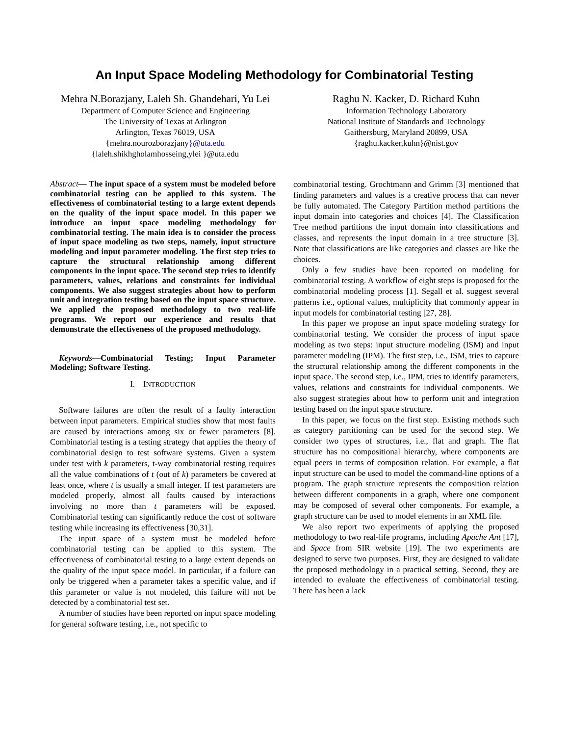An Input Space Modeling Methodology for Combinatorial Testing
Mehra N.Borazjany, Laleh Sh. Ghandehari, Yu Lei
Department of Computer Science and Engineering
The University of Texas at Arlington
Arlington, Texas 76019, USA
{mehra.nourozborazjany}@uta.edu
{laleh.shikhgholamhosseing,ylei }@uta.edu
Raghu N. Kacker, D. Richard Kuhn
Information Technology Laboratory
National Institute of Standards and Technology
Gaithersburg, Maryland 20899, USA
{raghu.kacker,kuhn}@nist.gov
Abstract— The input space of a system must be modeled before combinatorial testing can be applied to this system. The effectiveness of combinatorial testing to a large extent depends on the quality of the input space model. In this paper we introduce an input space modeling methodology for combinatorial testing. The main idea is to consider the process of input space modeling as two steps, namely, input structure modeling and input parameter modeling. The first step tries to capture the structural relationship among different components in the input space. The second step tries to identify parameters, values, relations and constraints for individual components. We also suggest strategies about how to perform unit and integration testing based on the input space structure. We applied the proposed methodology to two real-life programs. We report our experience and results that demonstrate the effectiveness of the proposed methodology.
Keywords—Combinatorial Testing; Input Parameter Modeling; Software Testing.
I. INTRODUCTION
Software failures are often the result of a faulty interaction between input parameters. Empirical studies show that most faults are caused by interactions among six or fewer parameters [8]. Combinatorial testing is a testing strategy that applies the theory of combinatorial design to test software systems. Given a system under test with k parameters, t-way combinatorial testing requires all the value combinations of t (out of k) parameters be covered at least once, where t is usually a small integer. If test parameters are modeled properly, almost all faults caused by interactions involving no more than t parameters will be exposed. Combinatorial testing can significantly reduce the cost of software testing while increasing its effectiveness [30,31].
The input space of a system must be modeled before combinatorial testing can be applied to this system. The effectiveness of combinatorial testing to a large extent depends on the quality of the input space model. In particular, if a failure can only be triggered when a parameter takes a specific value, and if this parameter or value is not modeled, this failure will not be detected by a combinatorial test set.
A number of studies have been reported on input space modeling for general software testing, i.e., not specific to
combinatorial testing. Grochtmann and Grimm [3] mentioned that finding parameters and values is a creative process that can never be fully automated. The Category Partition method partitions the input domain into categories and choices [4]. The Classification Tree method partitions the input domain into classifications and classes, and represents the input domain in a tree structure [3]. Note that classifications are like categories and classes are like the choices.
Only a few studies have been reported on modeling for combinatorial testing. A workflow of eight steps is proposed for the combinatorial modeling process [1]. Segall et al. suggest several patterns i.e., optional values, multiplicity that commonly appear in input models for combinatorial testing [27, 28].
In this paper we propose an input space modeling strategy for combinatorial testing. We consider the process of input space modeling as two steps: input structure modeling (ISM) and input parameter modeling (IPM). The first step, i.e., ISM, tries to capture the structural relationship among the different components in the input space. The second step, i.e., IPM, tries to identify parameters, values, relations and constraints for individual components. We also suggest strategies about how to perform unit and integration testing based on the input space structure.
In this paper, we focus on the first step. Existing methods such as category partitioning can be used for the second step. We consider two types of structures, i.e., flat and graph. The flat structure has no compositional hierarchy, where components are equal peers in terms of composition relation. For example, a flat input structure can be used to model the command-line options of a program. The graph structure represents the composition relation between different components in a graph, where one component may be composed of several other components. For example, a graph structure can be used to model elements in an XML file.
We also report two experiments of applying the proposed methodology to two real-life programs, including Apache Ant [17], and Space from SIR website [19]. The two experiments are designed to serve two purposes. First, they are designed to validate the proposed methodology in a practical setting. Second, they are intended to evaluate the effectiveness of combinatorial testing. There has been a lack